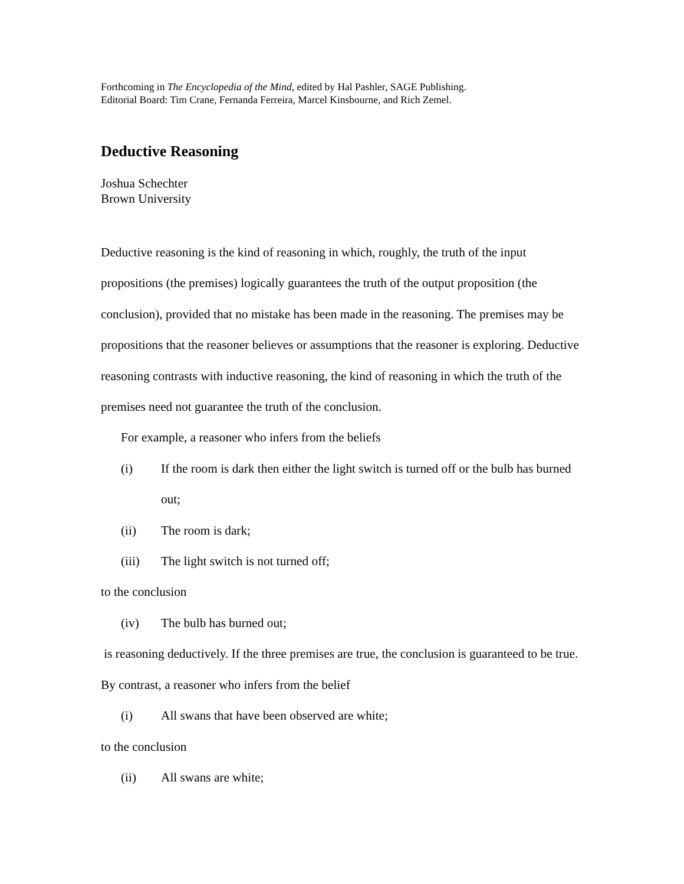Forthcoming in The Encyclopedia of the Mind, edited by Hal Pashler, SAGE Publishing.
Editorial Board: Tim Crane, Fernanda Ferreira, Marcel Kinsbourne, and Rich Zemel.
Deductive Reasoning
Joshua Schechter
Brown University
Deductive reasoning is the kind of reasoning in which, roughly, the truth of the input propositions (the premises) logically guarantees the truth of the output proposition (the conclusion), provided that no mistake has been made in the reasoning. The premises may be propositions that the reasoner believes or assumptions that the reasoner is exploring. Deductive reasoning contrasts with inductive reasoning, the kind of reasoning in which the truth of the premises need not guarantee the truth of the conclusion.
For example, a reasoner who infers from the beliefs
(i) If the room is dark then either the light switch is turned off or the bulb has burned out;
(ii) The room is dark;
(iii) The light switch is not turned off;
to the conclusion
(iv) The bulb has burned out;
is reasoning deductively. If the three premises are true, the conclusion is guaranteed to be true. By contrast, a reasoner who infers from the belief
(i) All swans that have been observed are white;
to the conclusion
(ii) All swans are white;